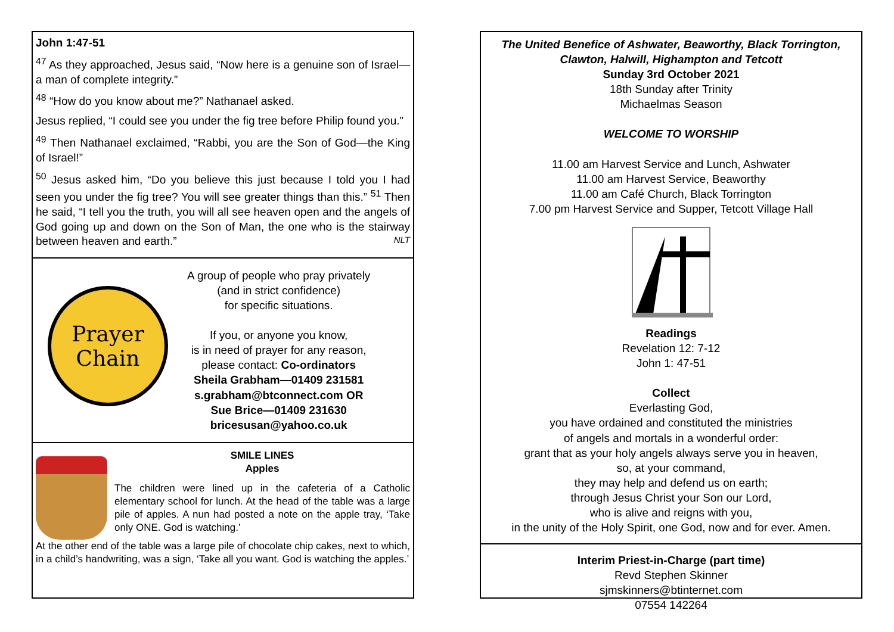John 1:47-51
<sup>47</sup> As they approached, Jesus said, “Now here is a genuine son of Israel—a man of complete integrity.”
<sup>48</sup> “How do you know about me?” Nathanael asked.
Jesus replied, “I could see you under the fig tree before Philip found you.”
<sup>49</sup> Then Nathanael exclaimed, “Rabbi, you are the Son of God—the King of Israel!”
<sup>50</sup> Jesus asked him, “Do you believe this just because I told you I had seen you under the fig tree? You will see greater things than this.” <sup>51</sup> Then he said, “I tell you the truth, you will all see heaven open and the angels of God going up and down on the Son of Man, the one who is the stairway between heaven and earth.” NLT
Prayer
Chain
A group of people who pray privately
(and in strict confidence)
for specific situations.
If you, or anyone you know,
is in need of prayer for any reason,
please contact: Co-ordinators
Sheila Grabham—01409 231581
s.grabham@btconnect.com OR
Sue Brice—01409 231630
bricesusan@yahoo.co.uk
SMILE LINES
Apples
The children were lined up in the cafeteria of a Catholic elementary school for lunch. At the head of the table was a large pile of apples. A nun had posted a note on the apple tray, ‘Take only ONE. God is watching.’
At the other end of the table was a large pile of chocolate chip cakes, next to which, in a child’s handwriting, was a sign, ‘Take all you want. God is watching the apples.’
The United Benefice of Ashwater, Beaworthy, Black Torrington,
Clawton, Halwill, Highampton and Tetcott
Sunday 3rd October 2021
18th Sunday after Trinity
Michaelmas Season
WELCOME TO WORSHIP
11.00 am Harvest Service and Lunch, Ashwater
11.00 am Harvest Service, Beaworthy
11.00 am Café Church, Black Torrington
7.00 pm Harvest Service and Supper, Tetcott Village Hall
Readings
Revelation 12: 7-12
John 1: 47-51
Collect
Everlasting God,
you have ordained and constituted the ministries
of angels and mortals in a wonderful order:
grant that as your holy angels always serve you in heaven,
so, at your command,
they may help and defend us on earth;
through Jesus Christ your Son our Lord,
who is alive and reigns with you,
in the unity of the Holy Spirit, one God, now and for ever. Amen.
Interim Priest-in-Charge (part time)
Revd Stephen Skinner
sjmskinners@btinternet.com
07554 142264